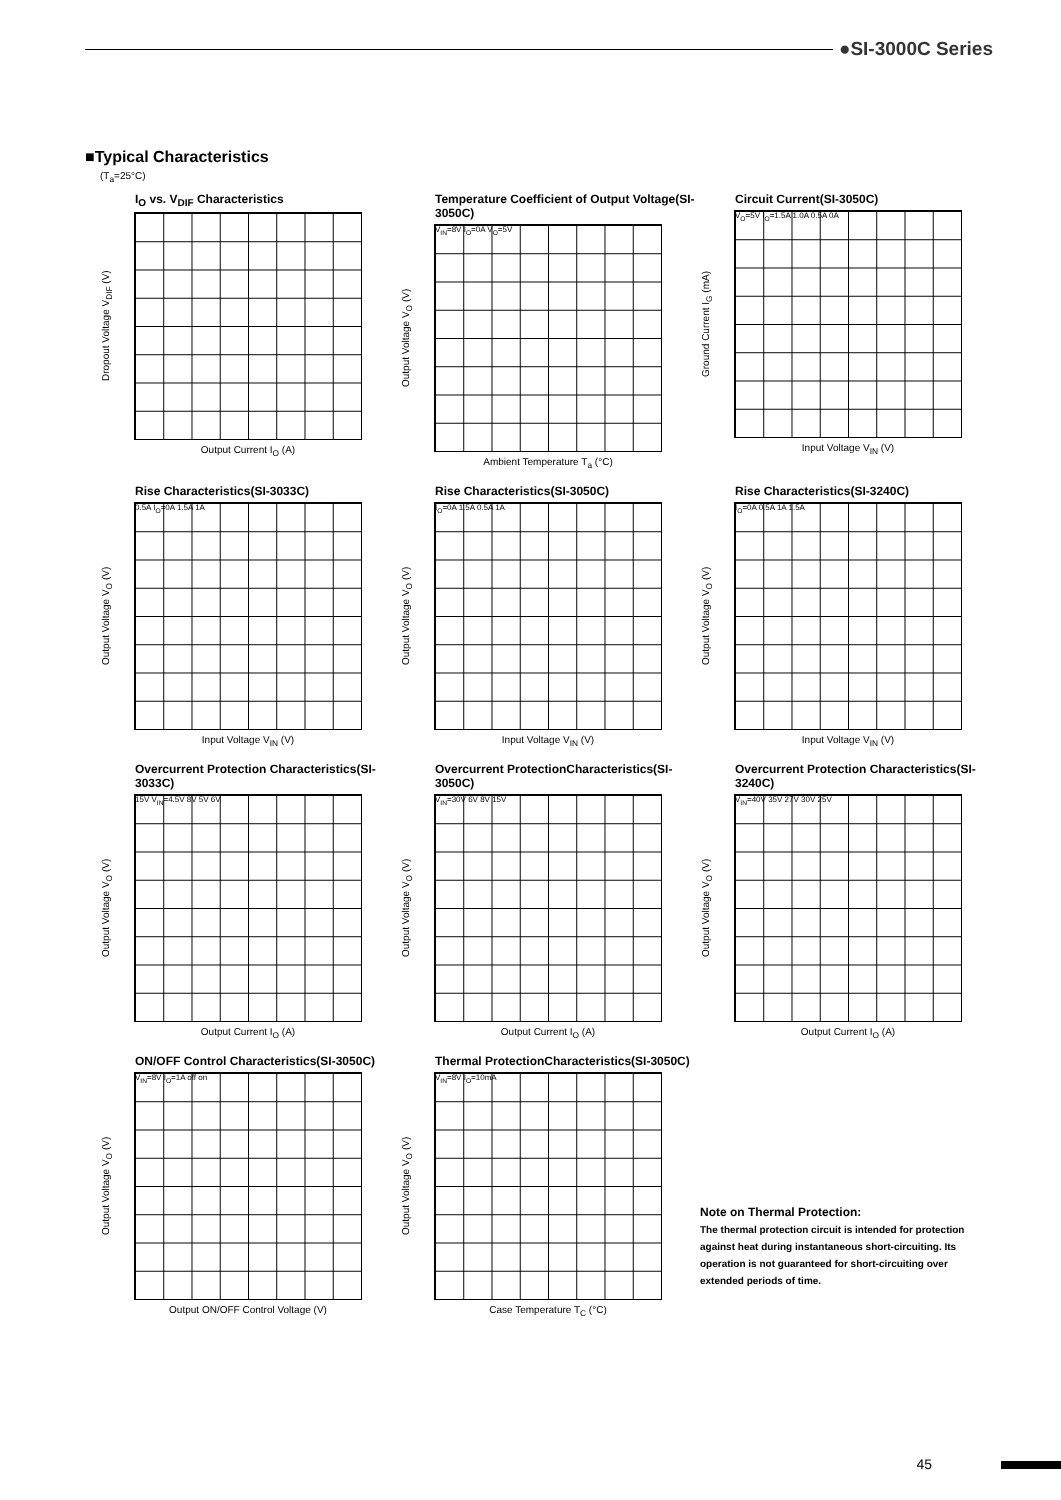●SI-3000C Series
■Typical Characteristics
(T<sub>a</sub>=25°C)
I<sub>O</sub> vs. V<sub>DIF</sub> Characteristics
Dropout Voltage V<sub>DIF</sub> (V)
Output Current I<sub>O</sub> (A)
Temperature Coefficient of Output Voltage(SI-3050C)
Output Voltage V<sub>O</sub> (V)
V<sub>IN</sub>=8V I<sub>O</sub>=0A V<sub>O</sub>=5V
Ambient Temperature T<sub>a</sub> (°C)
Circuit Current(SI-3050C)
Ground Current I<sub>G</sub> (mA)
V<sub>O</sub>=5V I<sub>O</sub>=1.5A 1.0A 0.5A 0A
Input Voltage V<sub>IN</sub> (V)
Rise Characteristics(SI-3033C)
Output Voltage V<sub>O</sub> (V)
0.5A I<sub>O</sub>=0A 1.5A 1A
Input Voltage V<sub>IN</sub> (V)
Rise Characteristics(SI-3050C)
Output Voltage V<sub>O</sub> (V)
I<sub>O</sub>=0A 1.5A 0.5A 1A
Input Voltage V<sub>IN</sub> (V)
Rise Characteristics(SI-3240C)
Output Voltage V<sub>O</sub> (V)
I<sub>O</sub>=0A 0.5A 1A 1.5A
Input Voltage V<sub>IN</sub> (V)
Overcurrent Protection Characteristics(SI-3033C)
Output Voltage V<sub>O</sub> (V)
15V V<sub>IN</sub>=4.5V 8V 5V 6V
Output Current I<sub>O</sub> (A)
Overcurrent ProtectionCharacteristics(SI-3050C)
Output Voltage V<sub>O</sub> (V)
V<sub>IN</sub>=30V 6V 8V 15V
Output Current I<sub>O</sub> (A)
Overcurrent Protection Characteristics(SI-3240C)
Output Voltage V<sub>O</sub> (V)
V<sub>IN</sub>=40V 35V 27V 30V 25V
Output Current I<sub>O</sub> (A)
ON/OFF Control Characteristics(SI-3050C)
Output Voltage V<sub>O</sub> (V)
V<sub>IN</sub>=8V I<sub>O</sub>=1A off on
Output ON/OFF Control Voltage (V)
Thermal ProtectionCharacteristics(SI-3050C)
Output Voltage V<sub>O</sub> (V)
V<sub>IN</sub>=8V I<sub>O</sub>=10mA
Case Temperature T<sub>C</sub> (°C)
Note on Thermal Protection:
The thermal protection circuit is intended for protection against heat during instantaneous short-circuiting. Its operation is not guaranteed for short-circuiting over extended periods of time.
45